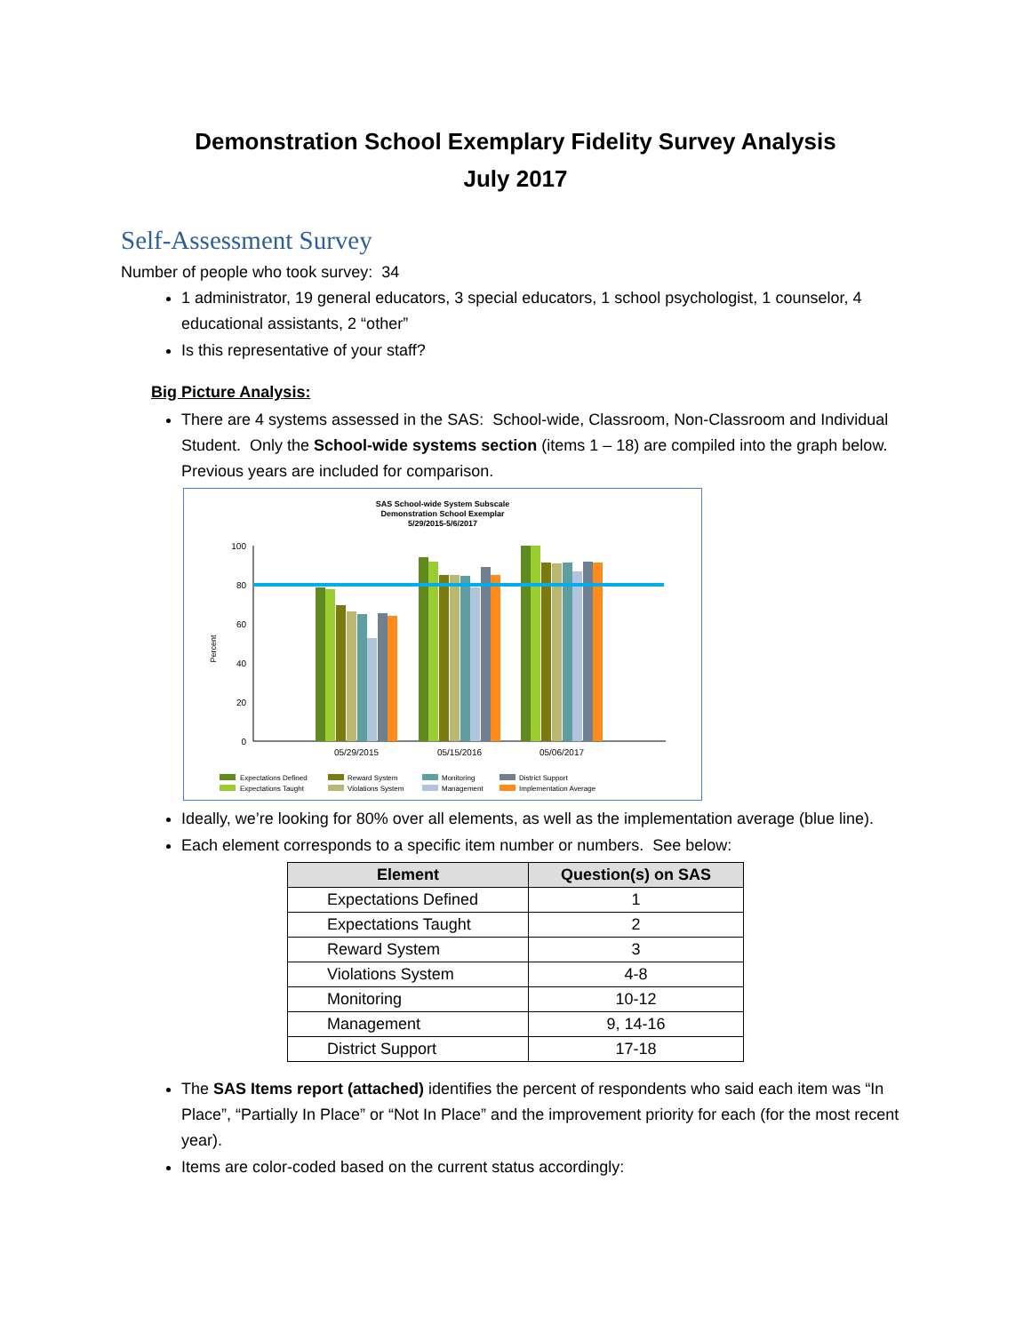Demonstration School Exemplary Fidelity Survey Analysis
July 2017
Self-Assessment Survey
Number of people who took survey: 34
1 administrator, 19 general educators, 3 special educators, 1 school psychologist, 1 counselor, 4 educational assistants, 2 “other”
Is this representative of your staff?
Big Picture Analysis:
There are 4 systems assessed in the SAS: School-wide, Classroom, Non-Classroom and Individual Student. Only the School-wide systems section (items 1 – 18) are compiled into the graph below. Previous years are included for comparison.
SAS School-wide System Subscale
Demonstration School Exemplar
5/29/2015-5/6/2017
Percent
100
80
60
40
20
0
05/29/2015
05/15/2016
05/06/2017
Expectations Defined
Expectations Taught
Reward System
Violations System
Monitoring
Management
District Support
Implementation Average
Ideally, we’re looking for 80% over all elements, as well as the implementation average (blue line).
Each element corresponds to a specific item number or numbers. See below:
| Element | Question(s) on SAS |
| --- | --- |
| Expectations Defined | 1 |
| Expectations Taught | 2 |
| Reward System | 3 |
| Violations System | 4-8 |
| Monitoring | 10-12 |
| Management | 9, 14-16 |
| District Support | 17-18 |
The SAS Items report (attached) identifies the percent of respondents who said each item was “In Place”, “Partially In Place” or “Not In Place” and the improvement priority for each (for the most recent year).
Items are color-coded based on the current status accordingly: